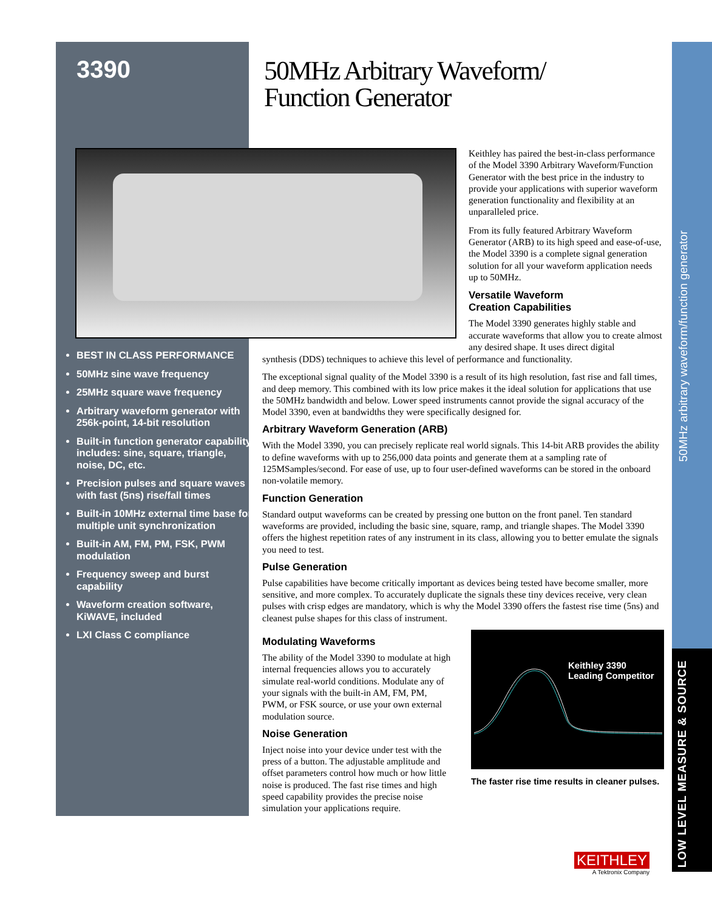50MHz arbitrary waveform/function generator
LOW LEVEL MEASURE & SOURCE
3390
50MHz Arbitrary Waveform/
Function Generator
Keithley has paired the best-in-class performance of the Model 3390 Arbitrary Waveform/Function Generator with the best price in the industry to provide your applications with superior wave­form generation functionality and flexibility at an unparalleled price.
From its fully featured Arbitrary Waveform Generator (ARB) to its high speed and ease-of-use, the Model 3390 is a complete signal gener­ation solution for all your waveform application needs up to 50MHz.
Versatile Waveform
Creation Capabilities
The Model 3390 generates highly stable and accurate waveforms that allow you to create almost any desired shape. It uses direct digital
BEST IN CLASS PERFORMANCE
50MHz sine wave frequency
25MHz square wave frequency
Arbitrary waveform generator with 256k-point, 14-bit resolution
Built-in function generator capability includes: sine, square, triangle, noise, DC, etc.
Precision pulses and square waves with fast (5ns) rise/fall times
Built-in 10MHz external time base for multiple unit synchronization
Built-in AM, FM, PM, FSK, PWM modulation
Frequency sweep and burst capability
Waveform creation software, KiWAVE, included
LXI Class C compliance
synthesis (DDS) techniques to achieve this level of performance and functionality.
The exceptional signal quality of the Model 3390 is a result of its high resolution, fast rise and fall times, and deep memory. This combined with its low price makes it the ideal solution for applications that use the 50MHz bandwidth and below. Lower speed instruments cannot provide the signal accu­racy of the Model 3390, even at bandwidths they were specifically designed for.
Arbitrary Waveform Generation (ARB)
With the Model 3390, you can precisely replicate real world signals. This 14-bit ARB provides the ability to define waveforms with up to 256,000 data points and generate them at a sampling rate of 125MSamples/second. For ease of use, up to four user-defined waveforms can be stored in the onboard non-volatile memory.
Function Generation
Standard output waveforms can be created by pressing one button on the front panel. Ten standard waveforms are provided, including the basic sine, square, ramp, and triangle shapes. The Model 3390 offers the highest repetition rates of any instrument in its class, allowing you to better emulate the signals you need to test.
Pulse Generation
Pulse capabilities have become critically important as devices being tested have become smaller, more sensitive, and more complex. To accurately duplicate the signals these tiny devices receive, very clean pulses with crisp edges are mandatory, which is why the Model 3390 offers the fastest rise time (5ns) and cleanest pulse shapes for this class of instrument.
Modulating Waveforms
The ability of the Model 3390 to modulate at high internal frequencies allows you to accu­rately simulate real-world conditions. Modulate any of your signals with the built-in AM, FM, PM, PWM, or FSK source, or use your own external modulation source.
Noise Generation
Inject noise into your device under test with the press of a button. The adjustable amplitude and offset parameters control how much or how little noise is produced. The fast rise times and high speed capability provides the precise noise simulation your applications require.
Keithley 3390
Leading Competitor
The faster rise time results in cleaner pulses.
KEITHLEY
A Tektronix Company